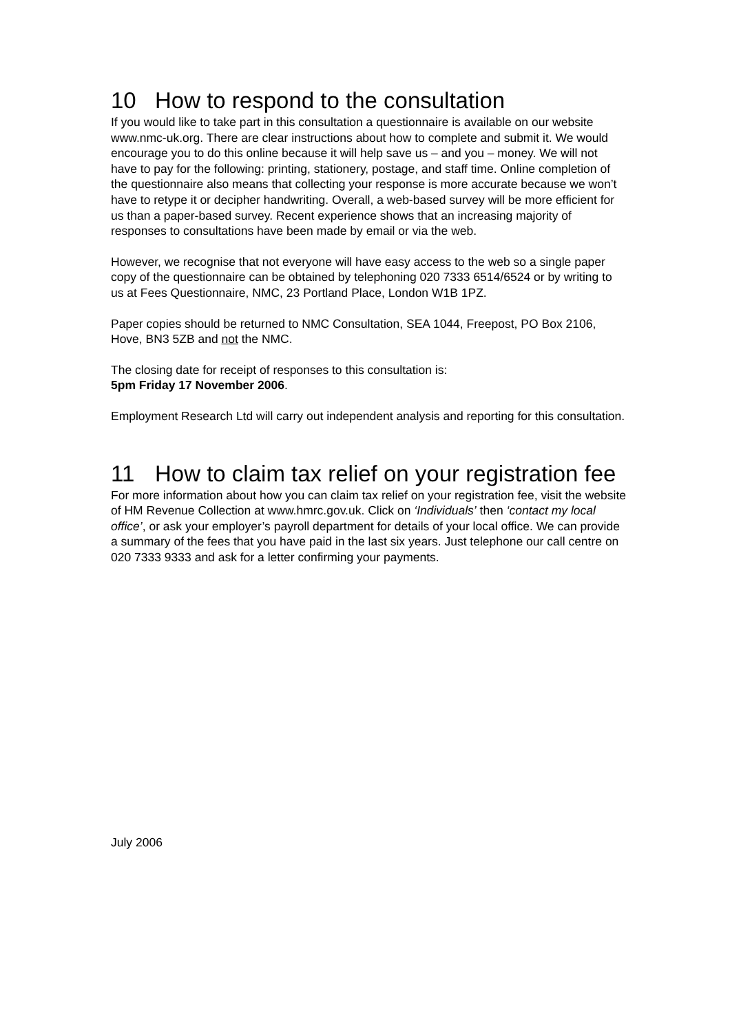10 How to respond to the consultation
If you would like to take part in this consultation a questionnaire is available on our website www.nmc-uk.org. There are clear instructions about how to complete and submit it. We would encourage you to do this online because it will help save us – and you – money. We will not have to pay for the following: printing, stationery, postage, and staff time. Online completion of the questionnaire also means that collecting your response is more accurate because we won’t have to retype it or decipher handwriting. Overall, a web-based survey will be more efficient for us than a paper-based survey. Recent experience shows that an increasing majority of responses to consultations have been made by email or via the web.
However, we recognise that not everyone will have easy access to the web so a single paper copy of the questionnaire can be obtained by telephoning 020 7333 6514/6524 or by writing to us at Fees Questionnaire, NMC, 23 Portland Place, London W1B 1PZ.
Paper copies should be returned to NMC Consultation, SEA 1044, Freepost, PO Box 2106, Hove, BN3 5ZB and not the NMC.
The closing date for receipt of responses to this consultation is:
5pm Friday 17 November 2006.
Employment Research Ltd will carry out independent analysis and reporting for this consultation.
11 How to claim tax relief on your registration fee
For more information about how you can claim tax relief on your registration fee, visit the website of HM Revenue Collection at www.hmrc.gov.uk. Click on ‘Individuals’ then ‘contact my local office’, or ask your employer’s payroll department for details of your local office. We can provide a summary of the fees that you have paid in the last six years. Just telephone our call centre on 020 7333 9333 and ask for a letter confirming your payments.
July 2006